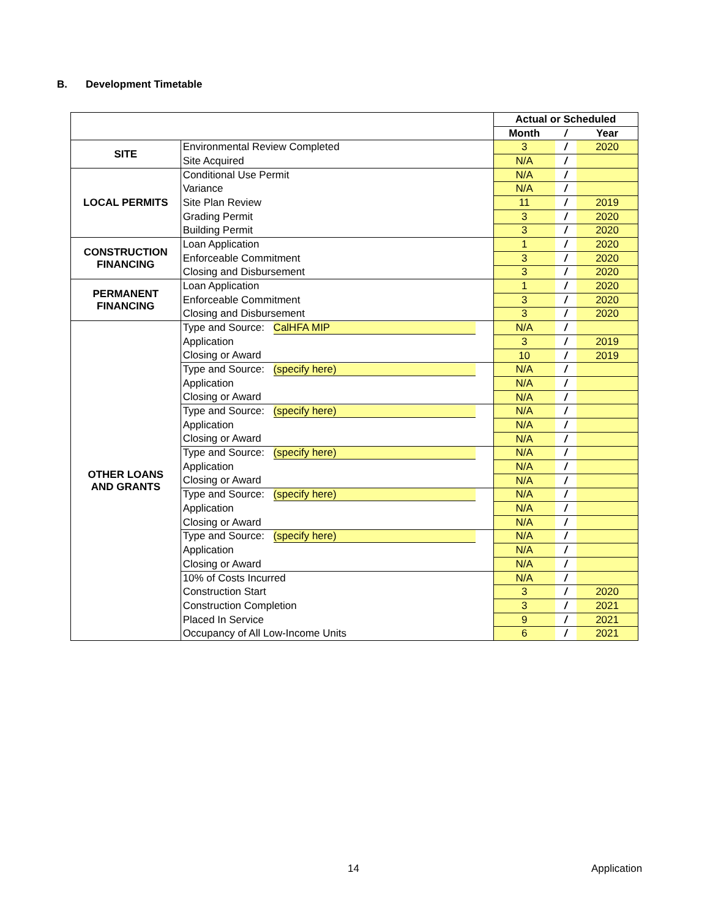B. Development Timetable
| | | Actual or Scheduled | | |
| | | Month | / | Year |
| SITE | Environmental Review Completed | 3 | / | 2020 |
| | Site Acquired | N/A | / | |
| LOCAL PERMITS | Conditional Use Permit | N/A | / | |
| | Variance | N/A | / | |
| | Site Plan Review | 11 | / | 2019 |
| | Grading Permit | 3 | / | 2020 |
| | Building Permit | 3 | / | 2020 |
| CONSTRUCTION FINANCING | Loan Application | 1 | / | 2020 |
| | Enforceable Commitment | 3 | / | 2020 |
| | Closing and Disbursement | 3 | / | 2020 |
| PERMANENT FINANCING | Loan Application | 1 | / | 2020 |
| | Enforceable Commitment | 3 | / | 2020 |
| | Closing and Disbursement | 3 | / | 2020 |
| OTHER LOANS AND GRANTS | Type and Source: CalHFA MIP | N/A | / | |
| | Application | 3 | / | 2019 |
| | Closing or Award | 10 | / | 2019 |
| | Type and Source: (specify here) | N/A | / | |
| | Application | N/A | / | |
| | Closing or Award | N/A | / | |
| | Type and Source: (specify here) | N/A | / | |
| | Application | N/A | / | |
| | Closing or Award | N/A | / | |
| | Type and Source: (specify here) | N/A | / | |
| | Application | N/A | / | |
| | Closing or Award | N/A | / | |
| | Type and Source: (specify here) | N/A | / | |
| | Application | N/A | / | |
| | Closing or Award | N/A | / | |
| | Type and Source: (specify here) | N/A | / | |
| | Application | N/A | / | |
| | Closing or Award | N/A | / | |
| | 10% of Costs Incurred | N/A | / | |
| | Construction Start | 3 | / | 2020 |
| | Construction Completion | 3 | / | 2021 |
| | Placed In Service | 9 | / | 2021 |
| | Occupancy of All Low-Income Units | 6 | / | 2021 |
14 Application